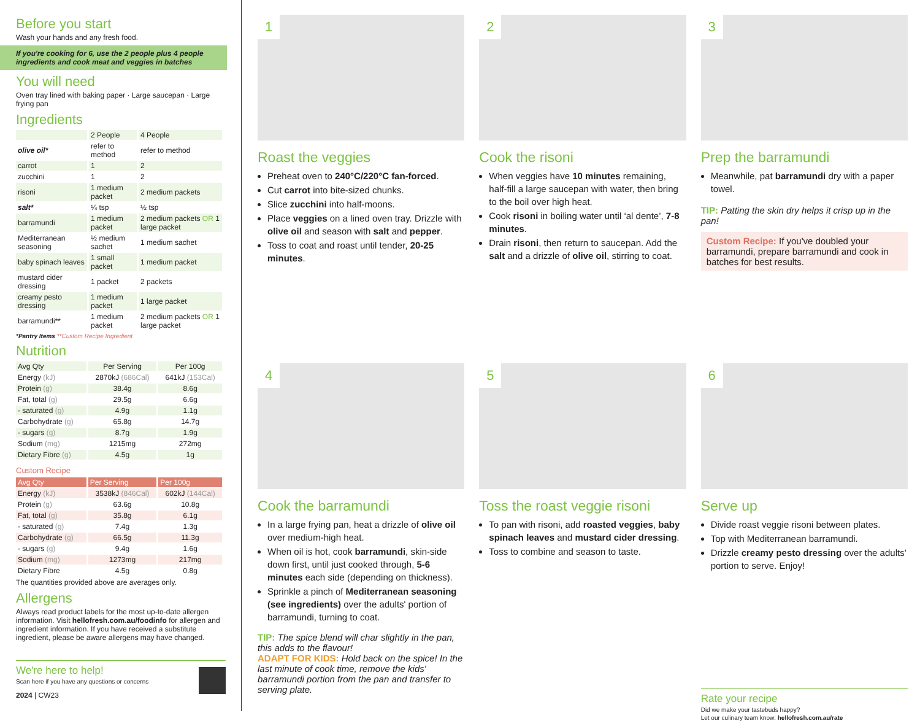Before you start
Wash your hands and any fresh food.
If you're cooking for 6, use the 2 people plus 4 people ingredients and cook meat and veggies in batches
You will need
Oven tray lined with baking paper · Large saucepan · Large frying pan
Ingredients
| | 2 People | 4 People |
| olive oil* | refer to method | refer to method |
| carrot | 1 | 2 |
| zucchini | 1 | 2 |
| risoni | 1 medium packet | 2 medium packets |
| salt* | ¼ tsp | ½ tsp |
| barramundi | 1 medium packet | 2 medium packets OR 1 large packet |
| Mediterranean seasoning | ½ medium sachet | 1 medium sachet |
| baby spinach leaves | 1 small packet | 1 medium packet |
| mustard cider dressing | 1 packet | 2 packets |
| creamy pesto dressing | 1 medium packet | 1 large packet |
| barramundi** | 1 medium packet | 2 medium packets OR 1 large packet |
*Pantry Items **Custom Recipe Ingredient
Nutrition
| Avg Qty | Per Serving | Per 100g |
| Energy (kJ) | 2870kJ (686Cal) | 641kJ (153Cal) |
| Protein (g) | 38.4g | 8.6g |
| Fat, total (g) | 29.5g | 6.6g |
| - saturated (g) | 4.9g | 1.1g |
| Carbohydrate (g) | 65.8g | 14.7g |
| - sugars (g) | 8.7g | 1.9g |
| Sodium (mg) | 1215mg | 272mg |
| Dietary Fibre (g) | 4.5g | 1g |
Custom Recipe
| Avg Qty | Per Serving | Per 100g |
| --- | --- | --- |
| Energy (kJ) | 3538kJ (846Cal) | 602kJ (144Cal) |
| Protein (g) | 63.6g | 10.8g |
| Fat, total (g) | 35.8g | 6.1g |
| - saturated (g) | 7.4g | 1.3g |
| Carbohydrate (g) | 66.5g | 11.3g |
| - sugars (g) | 9.4g | 1.6g |
| Sodium (mg) | 1273mg | 217mg |
| Dietary Fibre | 4.5g | 0.8g |
The quantities provided above are averages only.
Allergens
Always read product labels for the most up-to-date allergen information. Visit hellofresh.com.au/foodinfo for allergen and ingredient information. If you have received a substitute ingredient, please be aware allergens may have changed.
We're here to help!
Scan here if you have any questions or concerns
2024 | CW23
1
Roast the veggies
Preheat oven to 240°C/220°C fan-forced.
Cut carrot into bite-sized chunks.
Slice zucchini into half-moons.
Place veggies on a lined oven tray. Drizzle with olive oil and season with salt and pepper.
Toss to coat and roast until tender, 20-25 minutes.
2
Cook the risoni
When veggies have 10 minutes remaining, half-fill a large saucepan with water, then bring to the boil over high heat.
Cook risoni in boiling water until ‘al dente’, 7-8 minutes.
Drain risoni, then return to saucepan. Add the salt and a drizzle of olive oil, stirring to coat.
3
Prep the barramundi
Meanwhile, pat barramundi dry with a paper towel.
TIP: Patting the skin dry helps it crisp up in the pan!
Custom Recipe: If you've doubled your barramundi, prepare barramundi and cook in batches for best results.
4
Cook the barramundi
In a large frying pan, heat a drizzle of olive oil over medium-high heat.
When oil is hot, cook barramundi, skin-side down first, until just cooked through, 5-6 minutes each side (depending on thickness).
Sprinkle a pinch of Mediterranean seasoning (see ingredients) over the adults' portion of barramundi, turning to coat.
TIP: The spice blend will char slightly in the pan, this adds to the flavour!
ADAPT FOR KIDS: Hold back on the spice! In the last minute of cook time, remove the kids' barramundi portion from the pan and transfer to serving plate.
5
Toss the roast veggie risoni
To pan with risoni, add roasted veggies, baby spinach leaves and mustard cider dressing.
Toss to combine and season to taste.
6
Serve up
Divide roast veggie risoni between plates.
Top with Mediterranean barramundi.
Drizzle creamy pesto dressing over the adults' portion to serve. Enjoy!
Rate your recipe
Did we make your tastebuds happy?
Let our culinary team know: hellofresh.com.au/rate